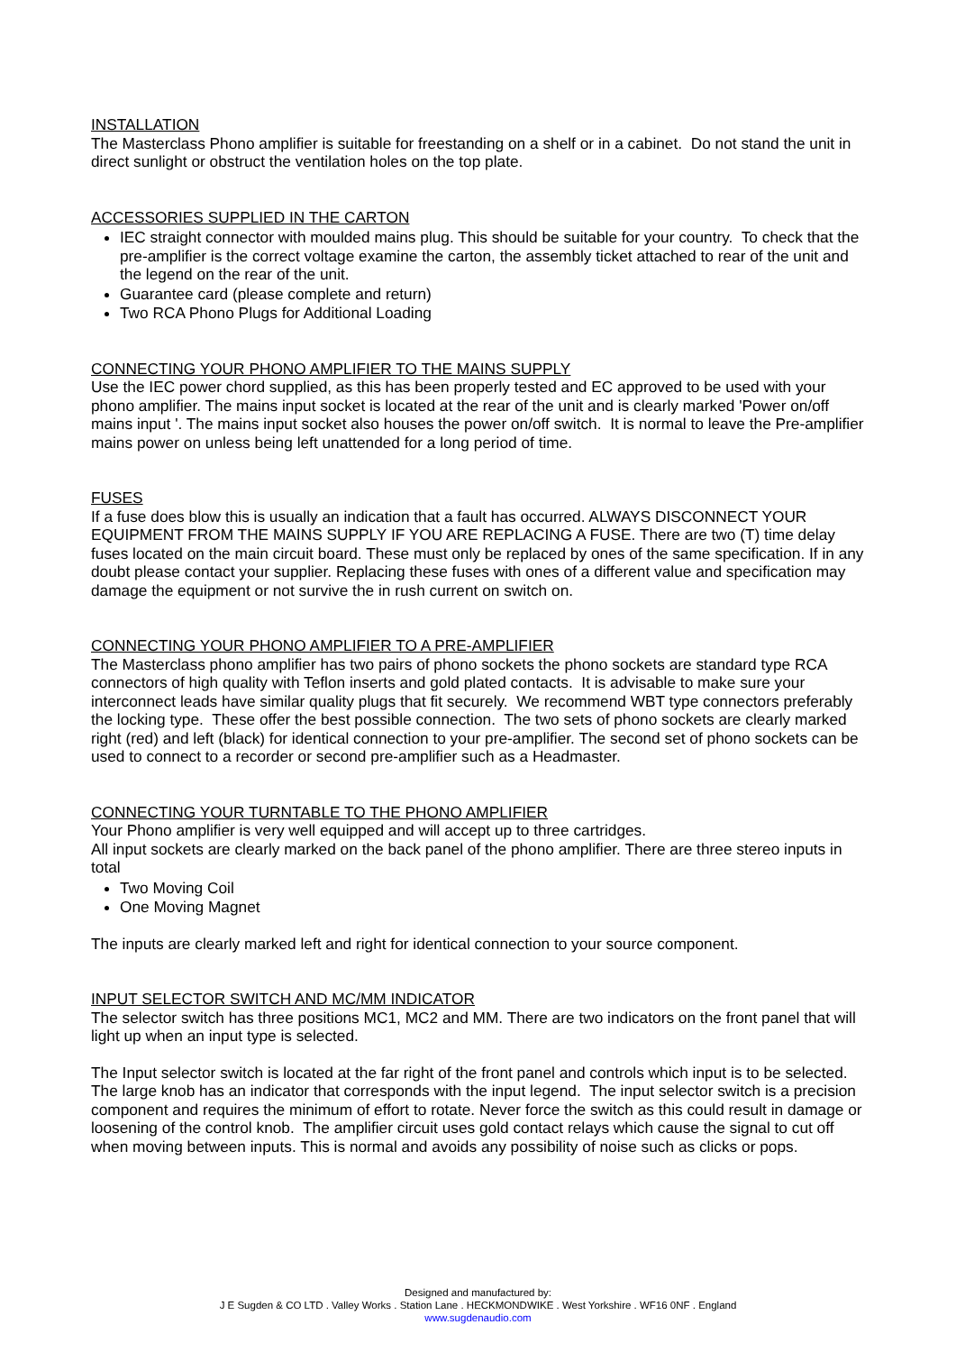INSTALLATION
The Masterclass Phono amplifier is suitable for freestanding on a shelf or in a cabinet. Do not stand the unit in direct sunlight or obstruct the ventilation holes on the top plate.
ACCESSORIES SUPPLIED IN THE CARTON
IEC straight connector with moulded mains plug. This should be suitable for your country. To check that the pre-amplifier is the correct voltage examine the carton, the assembly ticket attached to rear of the unit and the legend on the rear of the unit.
Guarantee card (please complete and return)
Two RCA Phono Plugs for Additional Loading
CONNECTING YOUR PHONO AMPLIFIER TO THE MAINS SUPPLY
Use the IEC power chord supplied, as this has been properly tested and EC approved to be used with your phono amplifier. The mains input socket is located at the rear of the unit and is clearly marked 'Power on/off mains input '. The mains input socket also houses the power on/off switch. It is normal to leave the Pre-amplifier mains power on unless being left unattended for a long period of time.
FUSES
If a fuse does blow this is usually an indication that a fault has occurred. ALWAYS DISCONNECT YOUR EQUIPMENT FROM THE MAINS SUPPLY IF YOU ARE REPLACING A FUSE. There are two (T) time delay fuses located on the main circuit board. These must only be replaced by ones of the same specification. If in any doubt please contact your supplier. Replacing these fuses with ones of a different value and specification may damage the equipment or not survive the in rush current on switch on.
CONNECTING YOUR PHONO AMPLIFIER TO A PRE-AMPLIFIER
The Masterclass phono amplifier has two pairs of phono sockets the phono sockets are standard type RCA connectors of high quality with Teflon inserts and gold plated contacts. It is advisable to make sure your interconnect leads have similar quality plugs that fit securely. We recommend WBT type connectors preferably the locking type. These offer the best possible connection. The two sets of phono sockets are clearly marked right (red) and left (black) for identical connection to your pre-amplifier. The second set of phono sockets can be used to connect to a recorder or second pre-amplifier such as a Headmaster.
CONNECTING YOUR TURNTABLE TO THE PHONO AMPLIFIER
Your Phono amplifier is very well equipped and will accept up to three cartridges.
All input sockets are clearly marked on the back panel of the phono amplifier. There are three stereo inputs in total
Two Moving Coil
One Moving Magnet
The inputs are clearly marked left and right for identical connection to your source component.
INPUT SELECTOR SWITCH AND MC/MM INDICATOR
The selector switch has three positions MC1, MC2 and MM. There are two indicators on the front panel that will light up when an input type is selected.
The Input selector switch is located at the far right of the front panel and controls which input is to be selected. The large knob has an indicator that corresponds with the input legend. The input selector switch is a precision component and requires the minimum of effort to rotate. Never force the switch as this could result in damage or loosening of the control knob. The amplifier circuit uses gold contact relays which cause the signal to cut off when moving between inputs. This is normal and avoids any possibility of noise such as clicks or pops.
Designed and manufactured by:
J E Sugden & CO LTD . Valley Works . Station Lane . HECKMONDWIKE . West Yorkshire . WF16 0NF . England
www.sugdenaudio.com